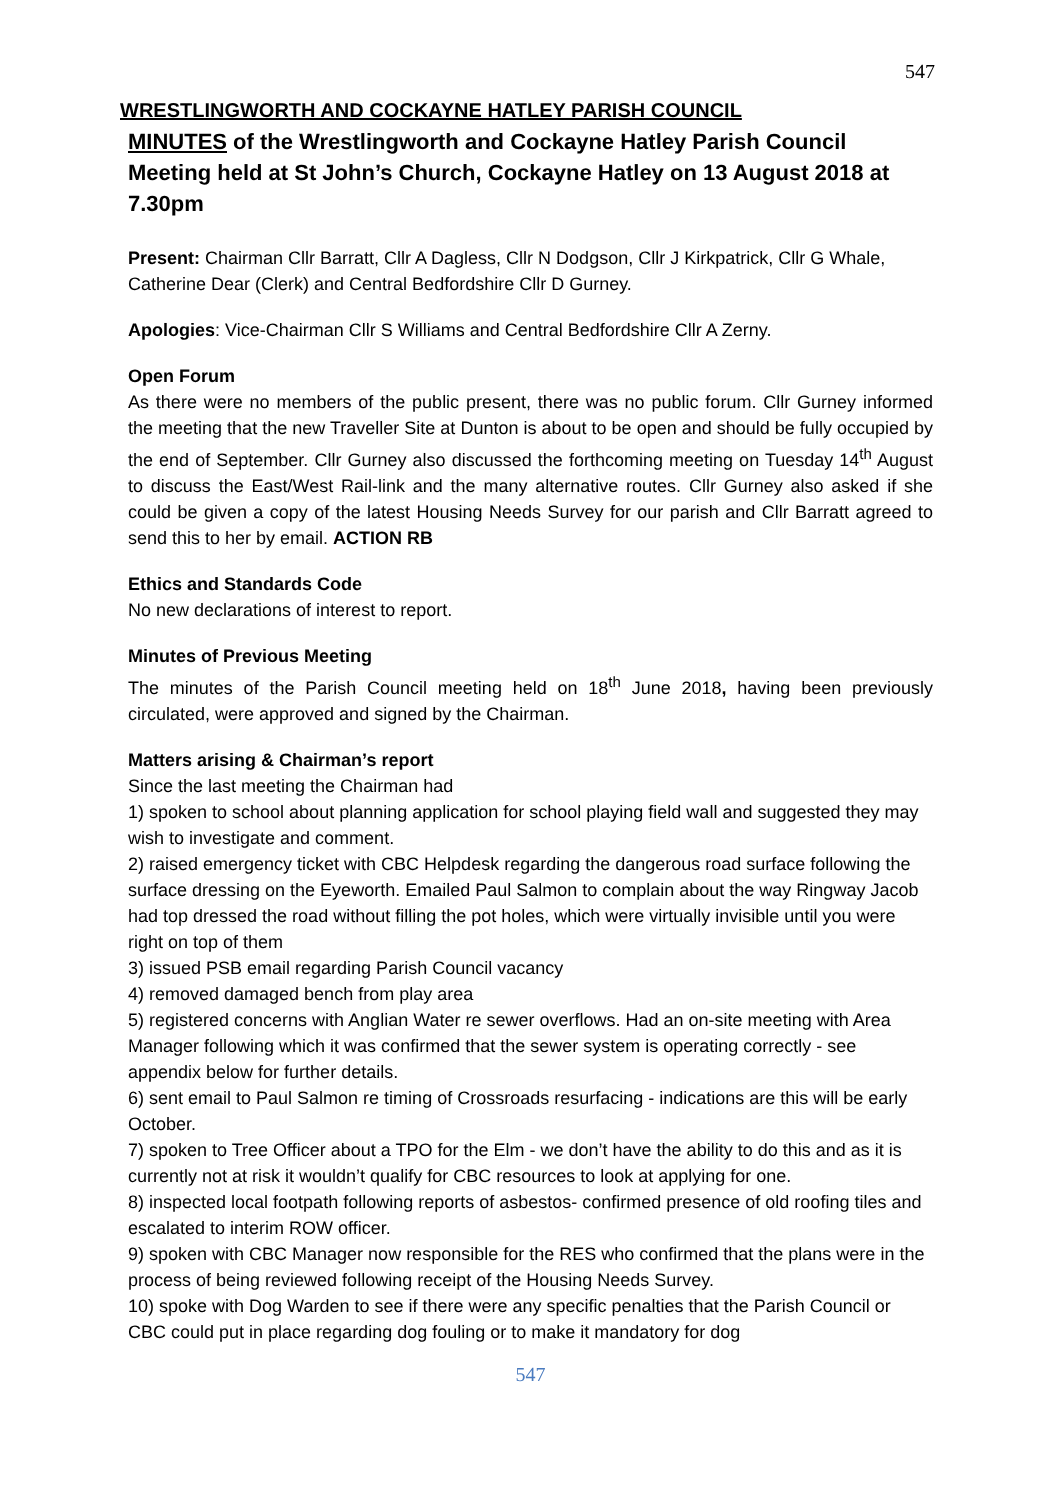547
WRESTLINGWORTH AND COCKAYNE HATLEY PARISH COUNCIL
MINUTES of the Wrestlingworth and Cockayne Hatley Parish Council Meeting held at St John’s Church, Cockayne Hatley on 13 August 2018 at 7.30pm
Present: Chairman Cllr Barratt, Cllr A Dagless, Cllr N Dodgson, Cllr J Kirkpatrick, Cllr G Whale, Catherine Dear (Clerk) and Central Bedfordshire Cllr D Gurney.
Apologies: Vice-Chairman Cllr S Williams and Central Bedfordshire Cllr A Zerny.
Open Forum
As there were no members of the public present, there was no public forum. Cllr Gurney informed the meeting that the new Traveller Site at Dunton is about to be open and should be fully occupied by the end of September. Cllr Gurney also discussed the forthcoming meeting on Tuesday 14<sup>th</sup> August to discuss the East/West Rail-link and the many alternative routes. Cllr Gurney also asked if she could be given a copy of the latest Housing Needs Survey for our parish and Cllr Barratt agreed to send this to her by email. ACTION RB
Ethics and Standards Code
No new declarations of interest to report.
Minutes of Previous Meeting
The minutes of the Parish Council meeting held on 18<sup>th</sup> June 2018, having been previously circulated, were approved and signed by the Chairman.
Matters arising & Chairman’s report
Since the last meeting the Chairman had
1) spoken to school about planning application for school playing field wall and suggested they may wish to investigate and comment.
2) raised emergency ticket with CBC Helpdesk regarding the dangerous road surface following the surface dressing on the Eyeworth. Emailed Paul Salmon to complain about the way Ringway Jacob had top dressed the road without filling the pot holes, which were virtually invisible until you were right on top of them
3) issued PSB email regarding Parish Council vacancy
4) removed damaged bench from play area
5) registered concerns with Anglian Water re sewer overflows. Had an on-site meeting with Area Manager following which it was confirmed that the sewer system is operating correctly - see appendix below for further details.
6) sent email to Paul Salmon re timing of Crossroads resurfacing - indications are this will be early October.
7) spoken to Tree Officer about a TPO for the Elm - we don’t have the ability to do this and as it is currently not at risk it wouldn’t qualify for CBC resources to look at applying for one.
8) inspected local footpath following reports of asbestos- confirmed presence of old roofing tiles and escalated to interim ROW officer.
9) spoken with CBC Manager now responsible for the RES who confirmed that the plans were in the process of being reviewed following receipt of the Housing Needs Survey.
10) spoke with Dog Warden to see if there were any specific penalties that the Parish Council or CBC could put in place regarding dog fouling or to make it mandatory for dog
547